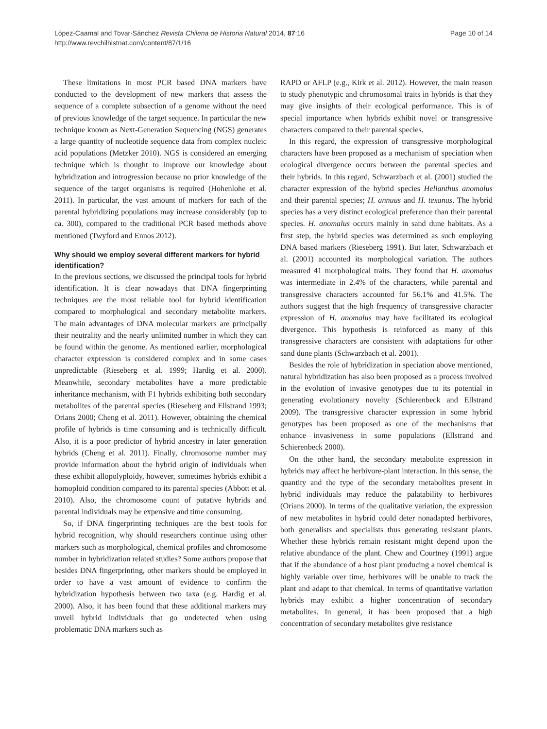López-Caamal and Tovar-Sánchez Revista Chilena de Historia Natural 2014, 87:16
http://www.revchilhistnat.com/content/87/1/16
Page 10 of 14
These limitations in most PCR based DNA markers have conducted to the development of new markers that assess the sequence of a complete subsection of a genome without the need of previous knowledge of the target sequence. In particular the new technique known as Next-Generation Sequencing (NGS) generates a large quantity of nucleotide sequence data from complex nucleic acid populations (Metzker 2010). NGS is considered an emerging technique which is thought to improve our knowledge about hybridization and introgression because no prior knowledge of the sequence of the target organisms is required (Hohenlohe et al. 2011). In particular, the vast amount of markers for each of the parental hybridizing populations may increase considerably (up to ca. 300), compared to the traditional PCR based methods above mentioned (Twyford and Ennos 2012).
Why should we employ several different markers for hybrid identification?
In the previous sections, we discussed the principal tools for hybrid identification. It is clear nowadays that DNA fingerprinting techniques are the most reliable tool for hybrid identification compared to morphological and secondary metabolite markers. The main advantages of DNA molecular markers are principally their neutrality and the nearly unlimited number in which they can be found within the genome. As mentioned earlier, morphological character expression is considered complex and in some cases unpredictable (Rieseberg et al. 1999; Hardig et al. 2000). Meanwhile, secondary metabolites have a more predictable inheritance mechanism, with F1 hybrids exhibiting both secondary metabolites of the parental species (Rieseberg and Ellstrand 1993; Orians 2000; Cheng et al. 2011). However, obtaining the chemical profile of hybrids is time consuming and is technically difficult. Also, it is a poor predictor of hybrid ancestry in later generation hybrids (Cheng et al. 2011). Finally, chromosome number may provide information about the hybrid origin of individuals when these exhibit allopolyploidy, however, sometimes hybrids exhibit a homoploid condition compared to its parental species (Abbott et al. 2010). Also, the chromosome count of putative hybrids and parental individuals may be expensive and time consuming.
So, if DNA fingerprinting techniques are the best tools for hybrid recognition, why should researchers continue using other markers such as morphological, chemical profiles and chromosome number in hybridization related studies? Some authors propose that besides DNA fingerprinting, other markers should be employed in order to have a vast amount of evidence to confirm the hybridization hypothesis between two taxa (e.g. Hardig et al. 2000). Also, it has been found that these additional markers may unveil hybrid individuals that go undetected when using problematic DNA markers such as
RAPD or AFLP (e.g., Kirk et al. 2012). However, the main reason to study phenotypic and chromosomal traits in hybrids is that they may give insights of their ecological performance. This is of special importance when hybrids exhibit novel or transgressive characters compared to their parental species.
In this regard, the expression of transgressive morphological characters have been proposed as a mechanism of speciation when ecological divergence occurs between the parental species and their hybrids. In this regard, Schwarzbach et al. (2001) studied the character expression of the hybrid species Helianthus anomalus and their parental species; H. annuus and H. texanus. The hybrid species has a very distinct ecological preference than their parental species. H. anomalus occurs mainly in sand dune habitats. As a first step, the hybrid species was determined as such employing DNA based markers (Rieseberg 1991). But later, Schwarzbach et al. (2001) accounted its morphological variation. The authors measured 41 morphological traits. They found that H. anomalus was intermediate in 2.4% of the characters, while parental and transgressive characters accounted for 56.1% and 41.5%. The authors suggest that the high frequency of transgressive character expression of H. anomalus may have facilitated its ecological divergence. This hypothesis is reinforced as many of this transgressive characters are consistent with adaptations for other sand dune plants (Schwarzbach et al. 2001).
Besides the role of hybridization in speciation above mentioned, natural hybridization has also been proposed as a process involved in the evolution of invasive genotypes due to its potential in generating evolutionary novelty (Schierenbeck and Ellstrand 2009). The transgressive character expression in some hybrid genotypes has been proposed as one of the mechanisms that enhance invasiveness in some populations (Ellstrand and Schierenbeck 2000).
On the other hand, the secondary metabolite expression in hybrids may affect he herbivore-plant interaction. In this sense, the quantity and the type of the secondary metabolites present in hybrid individuals may reduce the palatability to herbivores (Orians 2000). In terms of the qualitative variation, the expression of new metabolites in hybrid could deter nonadapted herbivores, both generalists and specialists thus generating resistant plants. Whether these hybrids remain resistant might depend upon the relative abundance of the plant. Chew and Courtney (1991) argue that if the abundance of a host plant producing a novel chemical is highly variable over time, herbivores will be unable to track the plant and adapt to that chemical. In terms of quantitative variation hybrids may exhibit a higher concentration of secondary metabolites. In general, it has been proposed that a high concentration of secondary metabolites give resistance